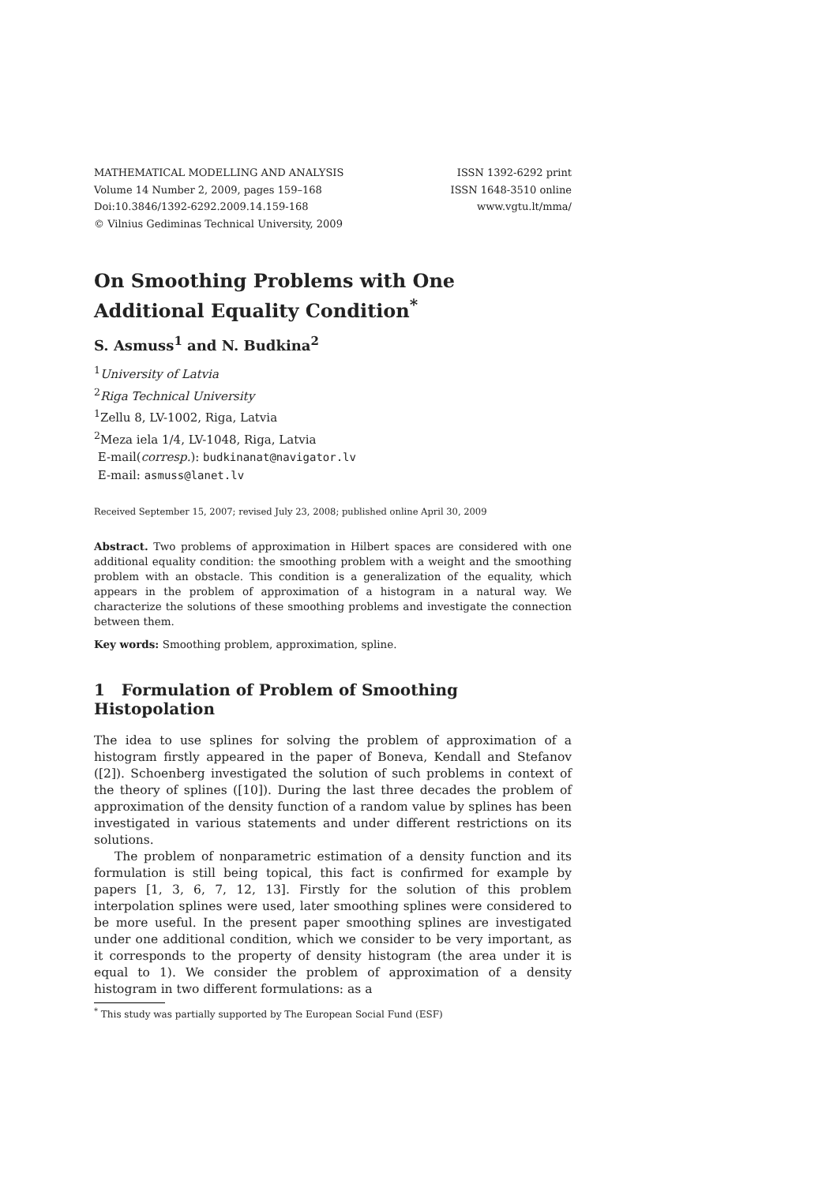MATHEMATICAL MODELLING AND ANALYSIS
Volume 14 Number 2, 2009, pages 159–168
Doi:10.3846/1392-6292.2009.14.159-168
© Vilnius Gediminas Technical University, 2009
ISSN 1392-6292 print
ISSN 1648-3510 online
www.vgtu.lt/mma/
On Smoothing Problems with One Additional Equality Condition<sup>*</sup>
S. Asmuss<sup>1</sup> and N. Budkina<sup>2</sup>
<sup>1</sup> University of Latvia
<sup>2</sup> Riga Technical University
<sup>1</sup> Zellu 8, LV-1002, Riga, Latvia
<sup>2</sup> Meza iela 1/4, LV-1048, Riga, Latvia
E-mail(corresp.): budkinanat@navigator.lv
E-mail: asmuss@lanet.lv
Received September 15, 2007; revised July 23, 2008; published online April 30, 2009
Abstract. Two problems of approximation in Hilbert spaces are considered with one additional equality condition: the smoothing problem with a weight and the smoothing problem with an obstacle. This condition is a generalization of the equality, which appears in the problem of approximation of a histogram in a natural way. We characterize the solutions of these smoothing problems and investigate the connection between them.
Key words: Smoothing problem, approximation, spline.
1 Formulation of Problem of Smoothing Histopolation
The idea to use splines for solving the problem of approximation of a histogram firstly appeared in the paper of Boneva, Kendall and Stefanov ([2]). Schoenberg investigated the solution of such problems in context of the theory of splines ([10]). During the last three decades the problem of approximation of the density function of a random value by splines has been investigated in various statements and under different restrictions on its solutions.
The problem of nonparametric estimation of a density function and its formulation is still being topical, this fact is confirmed for example by papers [1, 3, 6, 7, 12, 13]. Firstly for the solution of this problem interpolation splines were used, later smoothing splines were considered to be more useful. In the present paper smoothing splines are investigated under one additional condition, which we consider to be very important, as it corresponds to the property of density histogram (the area under it is equal to 1). We consider the problem of approximation of a density histogram in two different formulations: as a
<sup>*</sup> This study was partially supported by The European Social Fund (ESF)